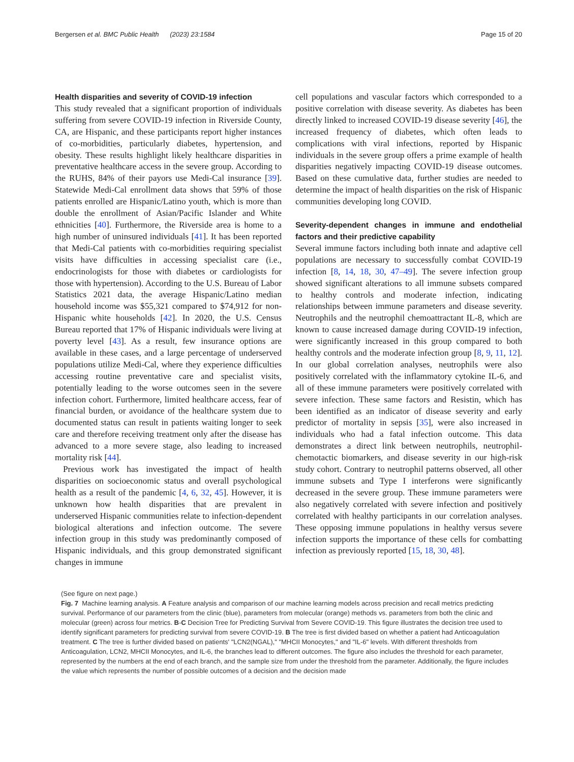Bergersen et al. BMC Public Health (2023) 23:1584 Page 15 of 20
Health disparities and severity of COVID-19 infection
This study revealed that a significant proportion of individuals suffering from severe COVID-19 infection in Riverside County, CA, are Hispanic, and these participants report higher instances of co-morbidities, particularly diabetes, hypertension, and obesity. These results highlight likely healthcare disparities in preventative healthcare access in the severe group. According to the RUHS, 84% of their payors use Medi-Cal insurance [39]. Statewide Medi-Cal enrollment data shows that 59% of those patients enrolled are Hispanic/Latino youth, which is more than double the enrollment of Asian/Pacific Islander and White ethnicities [40]. Furthermore, the Riverside area is home to a high number of uninsured individuals [41]. It has been reported that Medi-Cal patients with co-morbidities requiring specialist visits have difficulties in accessing specialist care (i.e., endocrinologists for those with diabetes or cardiologists for those with hypertension). According to the U.S. Bureau of Labor Statistics 2021 data, the average Hispanic/Latino median household income was $55,321 compared to $74,912 for non-Hispanic white households [42]. In 2020, the U.S. Census Bureau reported that 17% of Hispanic individuals were living at poverty level [43]. As a result, few insurance options are available in these cases, and a large percentage of underserved populations utilize Medi-Cal, where they experience difficulties accessing routine preventative care and specialist visits, potentially leading to the worse outcomes seen in the severe infection cohort. Furthermore, limited healthcare access, fear of financial burden, or avoidance of the healthcare system due to documented status can result in patients waiting longer to seek care and therefore receiving treatment only after the disease has advanced to a more severe stage, also leading to increased mortality risk [44].
Previous work has investigated the impact of health disparities on socioeconomic status and overall psychological health as a result of the pandemic [4, 6, 32, 45]. However, it is unknown how health disparities that are prevalent in underserved Hispanic communities relate to infection-dependent biological alterations and infection outcome. The severe infection group in this study was predominantly composed of Hispanic individuals, and this group demonstrated significant changes in immune
cell populations and vascular factors which corresponded to a positive correlation with disease severity. As diabetes has been directly linked to increased COVID-19 disease severity [46], the increased frequency of diabetes, which often leads to complications with viral infections, reported by Hispanic individuals in the severe group offers a prime example of health disparities negatively impacting COVID-19 disease outcomes. Based on these cumulative data, further studies are needed to determine the impact of health disparities on the risk of Hispanic communities developing long COVID.
Severity-dependent changes in immune and endothelial factors and their predictive capability
Several immune factors including both innate and adaptive cell populations are necessary to successfully combat COVID-19 infection [8, 14, 18, 30, 47–49]. The severe infection group showed significant alterations to all immune subsets compared to healthy controls and moderate infection, indicating relationships between immune parameters and disease severity. Neutrophils and the neutrophil chemoattractant IL-8, which are known to cause increased damage during COVID-19 infection, were significantly increased in this group compared to both healthy controls and the moderate infection group [8, 9, 11, 12]. In our global correlation analyses, neutrophils were also positively correlated with the inflammatory cytokine IL-6, and all of these immune parameters were positively correlated with severe infection. These same factors and Resistin, which has been identified as an indicator of disease severity and early predictor of mortality in sepsis [35], were also increased in individuals who had a fatal infection outcome. This data demonstrates a direct link between neutrophils, neutrophil-chemotactic biomarkers, and disease severity in our high-risk study cohort. Contrary to neutrophil patterns observed, all other immune subsets and Type I interferons were significantly decreased in the severe group. These immune parameters were also negatively correlated with severe infection and positively correlated with healthy participants in our correlation analyses. These opposing immune populations in healthy versus severe infection supports the importance of these cells for combatting infection as previously reported [15, 18, 30, 48].
(See figure on next page.)
Fig. 7 Machine learning analysis. A Feature analysis and comparison of our machine learning models across precision and recall metrics predicting survival. Performance of our parameters from the clinic (blue), parameters from molecular (orange) methods vs. parameters from both the clinic and molecular (green) across four metrics. B-C Decision Tree for Predicting Survival from Severe COVID-19. This figure illustrates the decision tree used to identify significant parameters for predicting survival from severe COVID-19. B The tree is first divided based on whether a patient had Anticoagulation treatment. C The tree is further divided based on patients' "LCN2(NGAL)," "MHCII Monocytes," and "IL-6" levels. With different thresholds from Anticoagulation, LCN2, MHCII Monocytes, and IL-6, the branches lead to different outcomes. The figure also includes the threshold for each parameter, represented by the numbers at the end of each branch, and the sample size from under the threshold from the parameter. Additionally, the figure includes the value which represents the number of possible outcomes of a decision and the decision made